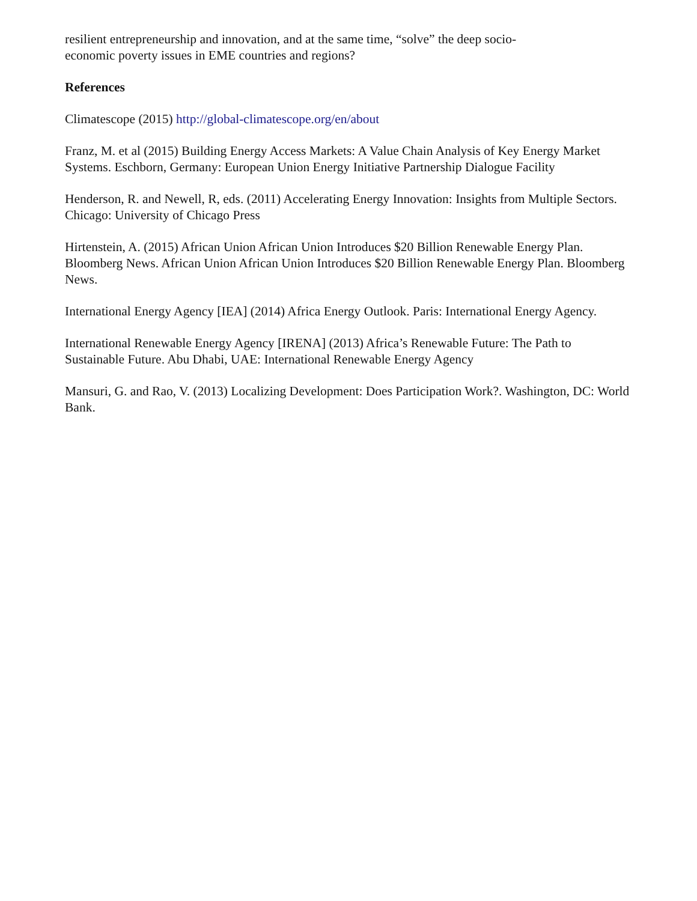resilient entrepreneurship and innovation, and at the same time, “solve” the deep socio-
economic poverty issues in EME countries and regions?
References
Climatescope (2015) http://global-climatescope.org/en/about
Franz, M. et al (2015) Building Energy Access Markets: A Value Chain Analysis of Key Energy Market Systems. Eschborn, Germany: European Union Energy Initiative Partnership Dialogue Facility
Henderson, R. and Newell, R, eds. (2011) Accelerating Energy Innovation: Insights from Multiple Sectors. Chicago: University of Chicago Press
Hirtenstein, A. (2015) African Union African Union Introduces $20 Billion Renewable Energy Plan. Bloomberg News. African Union African Union Introduces $20 Billion Renewable Energy Plan. Bloomberg News.
International Energy Agency [IEA] (2014) Africa Energy Outlook. Paris: International Energy Agency.
International Renewable Energy Agency [IRENA] (2013) Africa’s Renewable Future: The Path to Sustainable Future. Abu Dhabi, UAE: International Renewable Energy Agency
Mansuri, G. and Rao, V. (2013) Localizing Development: Does Participation Work?. Washington, DC: World Bank.